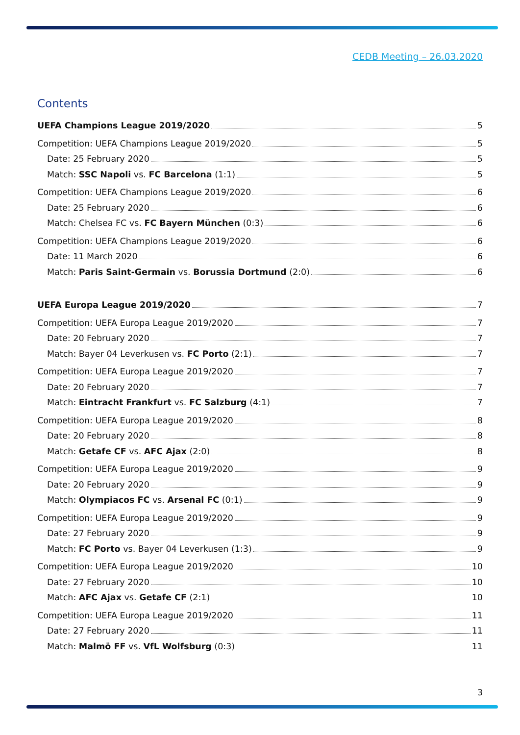CEDB Meeting – 26.03.2020
Contents
UEFA Champions League 2019/2020 5
Competition: UEFA Champions League 2019/2020 5
Date: 25 February 2020 5
Match: SSC Napoli vs. FC Barcelona (1:1) 5
Competition: UEFA Champions League 2019/2020 6
Date: 25 February 2020 6
Match: Chelsea FC vs. FC Bayern München (0:3) 6
Competition: UEFA Champions League 2019/2020 6
Date: 11 March 2020 6
Match: Paris Saint-Germain vs. Borussia Dortmund (2:0) 6
UEFA Europa League 2019/2020 7
Competition: UEFA Europa League 2019/2020 7
Date: 20 February 2020 7
Match: Bayer 04 Leverkusen vs. FC Porto (2:1) 7
Competition: UEFA Europa League 2019/2020 7
Date: 20 February 2020 7
Match: Eintracht Frankfurt vs. FC Salzburg (4:1) 7
Competition: UEFA Europa League 2019/2020 8
Date: 20 February 2020 8
Match: Getafe CF vs. AFC Ajax (2:0) 8
Competition: UEFA Europa League 2019/2020 9
Date: 20 February 2020 9
Match: Olympiacos FC vs. Arsenal FC (0:1) 9
Competition: UEFA Europa League 2019/2020 9
Date: 27 February 2020 9
Match: FC Porto vs. Bayer 04 Leverkusen (1:3) 9
Competition: UEFA Europa League 2019/2020 10
Date: 27 February 2020 10
Match: AFC Ajax vs. Getafe CF (2:1) 10
Competition: UEFA Europa League 2019/2020 11
Date: 27 February 2020 11
Match: Malmö FF vs. VfL Wolfsburg (0:3) 11
3